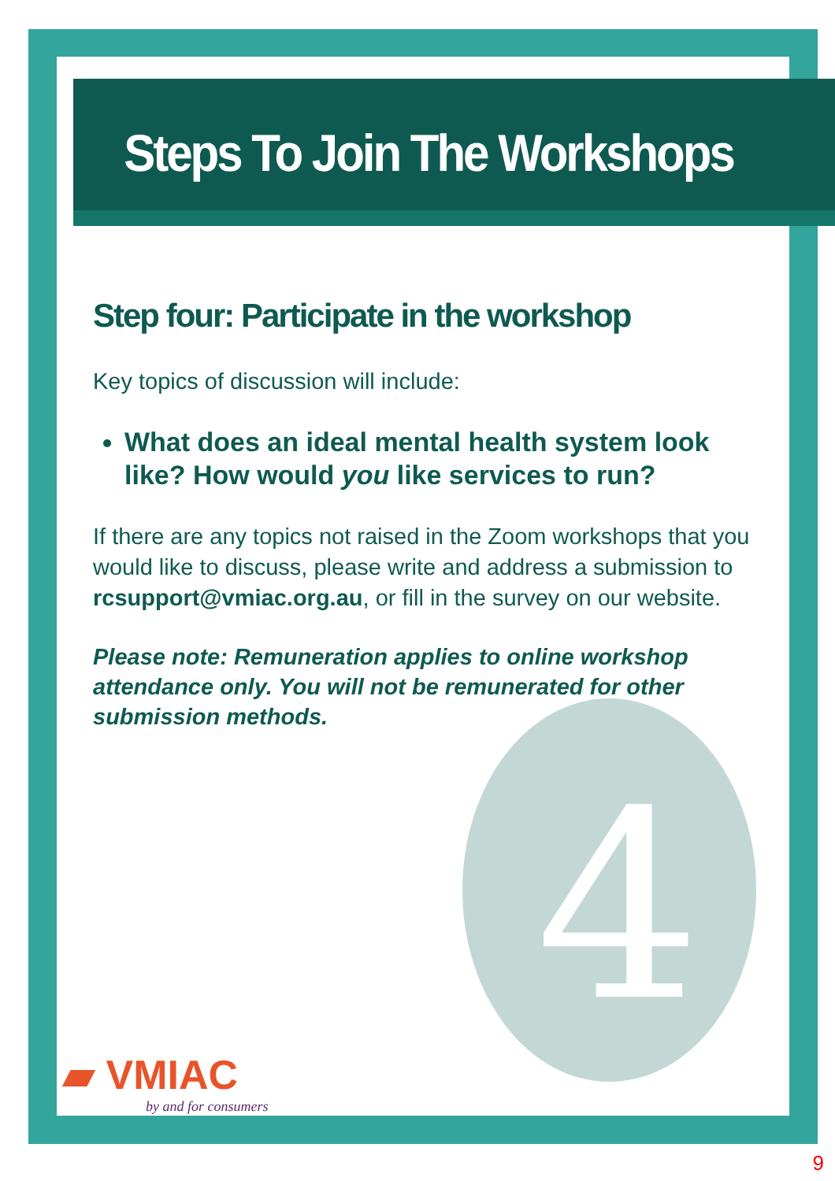4
Steps To Join The Workshops
Step four: Participate in the workshop
Key topics of discussion will include:
What does an ideal mental health system look like? How would you like services to run?
If there are any topics not raised in the Zoom workshops that you would like to discuss, please write and address a submission to rcsupport@vmiac.org.au, or fill in the survey on our website.
Please note: Remuneration applies to online workshop attendance only. You will not be remunerated for other submission methods.
▰ VMIAC
by and for consumers
9